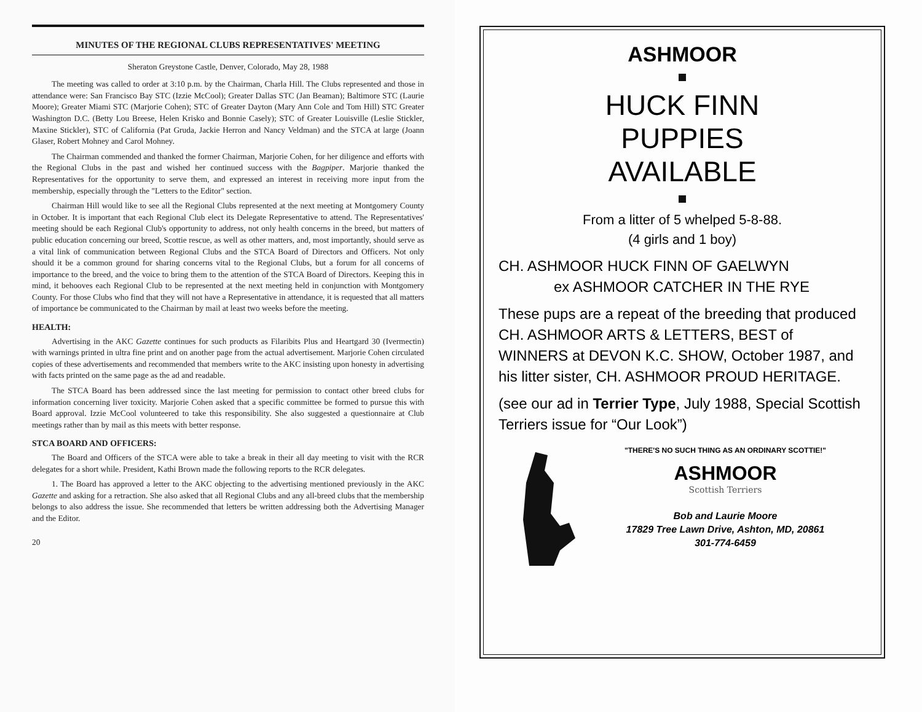MINUTES OF THE REGIONAL CLUBS REPRESENTATIVES' MEETING
Sheraton Greystone Castle, Denver, Colorado, May 28, 1988
The meeting was called to order at 3:10 p.m. by the Chairman, Charla Hill. The Clubs represented and those in attendance were: San Francisco Bay STC (Izzie McCool); Greater Dallas STC (Jan Beaman); Baltimore STC (Laurie Moore); Greater Miami STC (Marjorie Cohen); STC of Greater Dayton (Mary Ann Cole and Tom Hill) STC Greater Washington D.C. (Betty Lou Breese, Helen Krisko and Bonnie Casely); STC of Greater Louisville (Leslie Stickler, Maxine Stickler), STC of California (Pat Gruda, Jackie Herron and Nancy Veldman) and the STCA at large (Joann Glaser, Robert Mohney and Carol Mohney.
The Chairman commended and thanked the former Chairman, Marjorie Cohen, for her diligence and efforts with the Regional Clubs in the past and wished her continued success with the Bagpiper. Marjorie thanked the Representatives for the opportunity to serve them, and expressed an interest in receiving more input from the membership, especially through the "Letters to the Editor" section.
Chairman Hill would like to see all the Regional Clubs represented at the next meeting at Montgomery County in October. It is important that each Regional Club elect its Delegate Representative to attend. The Representatives' meeting should be each Regional Club's opportunity to address, not only health concerns in the breed, but matters of public education concerning our breed, Scottie rescue, as well as other matters, and, most importantly, should serve as a vital link of communication between Regional Clubs and the STCA Board of Directors and Officers. Not only should it be a common ground for sharing concerns vital to the Regional Clubs, but a forum for all concerns of importance to the breed, and the voice to bring them to the attention of the STCA Board of Directors. Keeping this in mind, it behooves each Regional Club to be represented at the next meeting held in conjunction with Montgomery County. For those Clubs who find that they will not have a Representative in attendance, it is requested that all matters of importance be communicated to the Chairman by mail at least two weeks before the meeting.
HEALTH:
Advertising in the AKC Gazette continues for such products as Filaribits Plus and Heartgard 30 (Ivermectin) with warnings printed in ultra fine print and on another page from the actual advertisement. Marjorie Cohen circulated copies of these advertisements and recommended that members write to the AKC insisting upon honesty in advertising with facts printed on the same page as the ad and readable.
The STCA Board has been addressed since the last meeting for permission to contact other breed clubs for information concerning liver toxicity. Marjorie Cohen asked that a specific committee be formed to pursue this with Board approval. Izzie McCool volunteered to take this responsibility. She also suggested a questionnaire at Club meetings rather than by mail as this meets with better response.
STCA BOARD AND OFFICERS:
The Board and Officers of the STCA were able to take a break in their all day meeting to visit with the RCR delegates for a short while. President, Kathi Brown made the following reports to the RCR delegates.
1. The Board has approved a letter to the AKC objecting to the advertising mentioned previously in the AKC Gazette and asking for a retraction. She also asked that all Regional Clubs and any all-breed clubs that the membership belongs to also address the issue. She recommended that letters be written addressing both the Advertising Manager and the Editor.
20
ASHMOOR
HUCK FINN
PUPPIES
AVAILABLE
From a litter of 5 whelped 5-8-88.
(4 girls and 1 boy)
CH. ASHMOOR HUCK FINN OF GAELWYN
ex ASHMOOR CATCHER IN THE RYE
These pups are a repeat of the breeding that produced CH. ASHMOOR ARTS & LETTERS, BEST of WINNERS at DEVON K.C. SHOW, October 1987, and his litter sister, CH. ASHMOOR PROUD HERITAGE.
(see our ad in Terrier Type, July 1988, Special Scottish Terriers issue for “Our Look”)
"THERE'S NO SUCH THING AS AN ORDINARY SCOTTIE!"
ASHMOOR
Scottish Terriers
Bob and Laurie Moore
17829 Tree Lawn Drive, Ashton, MD, 20861
301-774-6459